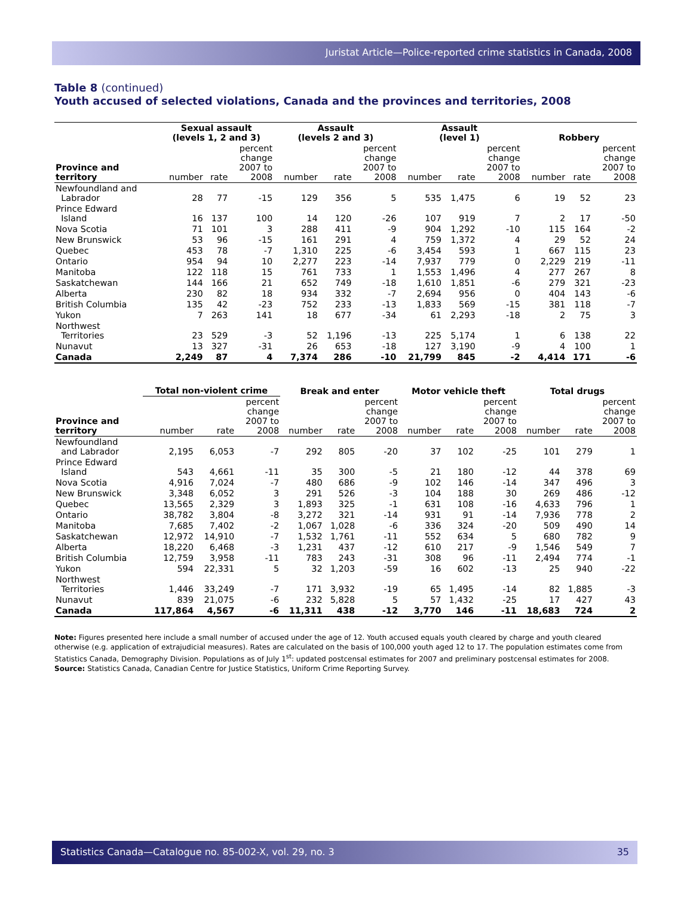Juristat Article—Police-reported crime statistics in Canada, 2008
Table 8 (continued)
Youth accused of selected violations, Canada and the provinces and territories, 2008
| | Sexual assault (levels 1, 2 and 3) | | | Assault (levels 2 and 3) | | | Assault (level 1) | | | Robbery | | |
| --- | --- | --- | --- | --- | --- | --- | --- | --- | --- | --- | --- | --- |
| Province and territory | number | rate | percent change 2007 to 2008 | number | rate | percent change 2007 to 2008 | number | rate | percent change 2007 to 2008 | number | rate | percent change 2007 to 2008 |
| Newfoundland and Labrador | 28 | 77 | -15 | 129 | 356 | 5 | 535 | 1,475 | 6 | 19 | 52 | 23 |
| Prince Edward Island | 16 | 137 | 100 | 14 | 120 | -26 | 107 | 919 | 7 | 2 | 17 | -50 |
| Nova Scotia | 71 | 101 | 3 | 288 | 411 | -9 | 904 | 1,292 | -10 | 115 | 164 | -2 |
| New Brunswick | 53 | 96 | -15 | 161 | 291 | 4 | 759 | 1,372 | 4 | 29 | 52 | 24 |
| Quebec | 453 | 78 | -7 | 1,310 | 225 | -6 | 3,454 | 593 | 1 | 667 | 115 | 23 |
| Ontario | 954 | 94 | 10 | 2,277 | 223 | -14 | 7,937 | 779 | 0 | 2,229 | 219 | -11 |
| Manitoba | 122 | 118 | 15 | 761 | 733 | 1 | 1,553 | 1,496 | 4 | 277 | 267 | 8 |
| Saskatchewan | 144 | 166 | 21 | 652 | 749 | -18 | 1,610 | 1,851 | -6 | 279 | 321 | -23 |
| Alberta | 230 | 82 | 18 | 934 | 332 | -7 | 2,694 | 956 | 0 | 404 | 143 | -6 |
| British Columbia | 135 | 42 | -23 | 752 | 233 | -13 | 1,833 | 569 | -15 | 381 | 118 | -7 |
| Yukon | 7 | 263 | 141 | 18 | 677 | -34 | 61 | 2,293 | -18 | 2 | 75 | 3 |
| Northwest Territories | 23 | 529 | -3 | 52 | 1,196 | -13 | 225 | 5,174 | 1 | 6 | 138 | 22 |
| Nunavut | 13 | 327 | -31 | 26 | 653 | -18 | 127 | 3,190 | -9 | 4 | 100 | 1 |
| Canada | 2,249 | 87 | 4 | 7,374 | 286 | -10 | 21,799 | 845 | -2 | 4,414 | 171 | -6 |
| | Total non-violent crime | | | Break and enter | | | Motor vehicle theft | | | Total drugs | | |
| --- | --- | --- | --- | --- | --- | --- | --- | --- | --- | --- | --- | --- |
| Province and territory | number | rate | percent change 2007 to 2008 | number | rate | percent change 2007 to 2008 | number | rate | percent change 2007 to 2008 | number | rate | percent change 2007 to 2008 |
| Newfoundland and Labrador | 2,195 | 6,053 | -7 | 292 | 805 | -20 | 37 | 102 | -25 | 101 | 279 | 1 |
| Prince Edward Island | 543 | 4,661 | -11 | 35 | 300 | -5 | 21 | 180 | -12 | 44 | 378 | 69 |
| Nova Scotia | 4,916 | 7,024 | -7 | 480 | 686 | -9 | 102 | 146 | -14 | 347 | 496 | 3 |
| New Brunswick | 3,348 | 6,052 | 3 | 291 | 526 | -3 | 104 | 188 | 30 | 269 | 486 | -12 |
| Quebec | 13,565 | 2,329 | 3 | 1,893 | 325 | -1 | 631 | 108 | -16 | 4,633 | 796 | 1 |
| Ontario | 38,782 | 3,804 | -8 | 3,272 | 321 | -14 | 931 | 91 | -14 | 7,936 | 778 | 2 |
| Manitoba | 7,685 | 7,402 | -2 | 1,067 | 1,028 | -6 | 336 | 324 | -20 | 509 | 490 | 14 |
| Saskatchewan | 12,972 | 14,910 | -7 | 1,532 | 1,761 | -11 | 552 | 634 | 5 | 680 | 782 | 9 |
| Alberta | 18,220 | 6,468 | -3 | 1,231 | 437 | -12 | 610 | 217 | -9 | 1,546 | 549 | 7 |
| British Columbia | 12,759 | 3,958 | -11 | 783 | 243 | -31 | 308 | 96 | -11 | 2,494 | 774 | -1 |
| Yukon | 594 | 22,331 | 5 | 32 | 1,203 | -59 | 16 | 602 | -13 | 25 | 940 | -22 |
| Northwest Territories | 1,446 | 33,249 | -7 | 171 | 3,932 | -19 | 65 | 1,495 | -14 | 82 | 1,885 | -3 |
| Nunavut | 839 | 21,075 | -6 | 232 | 5,828 | 5 | 57 | 1,432 | -25 | 17 | 427 | 43 |
| Canada | 117,864 | 4,567 | -6 | 11,311 | 438 | -12 | 3,770 | 146 | -11 | 18,683 | 724 | 2 |
Note: Figures presented here include a small number of accused under the age of 12. Youth accused equals youth cleared by charge and youth cleared otherwise (e.g. application of extrajudicial measures). Rates are calculated on the basis of 100,000 youth aged 12 to 17. The population estimates come from Statistics Canada, Demography Division. Populations as of July 1<sup>st</sup>: updated postcensal estimates for 2007 and preliminary postcensal estimates for 2008.
Source: Statistics Canada, Canadian Centre for Justice Statistics, Uniform Crime Reporting Survey.
Statistics Canada—Catalogue no. 85-002-X, vol. 29, no. 3 35